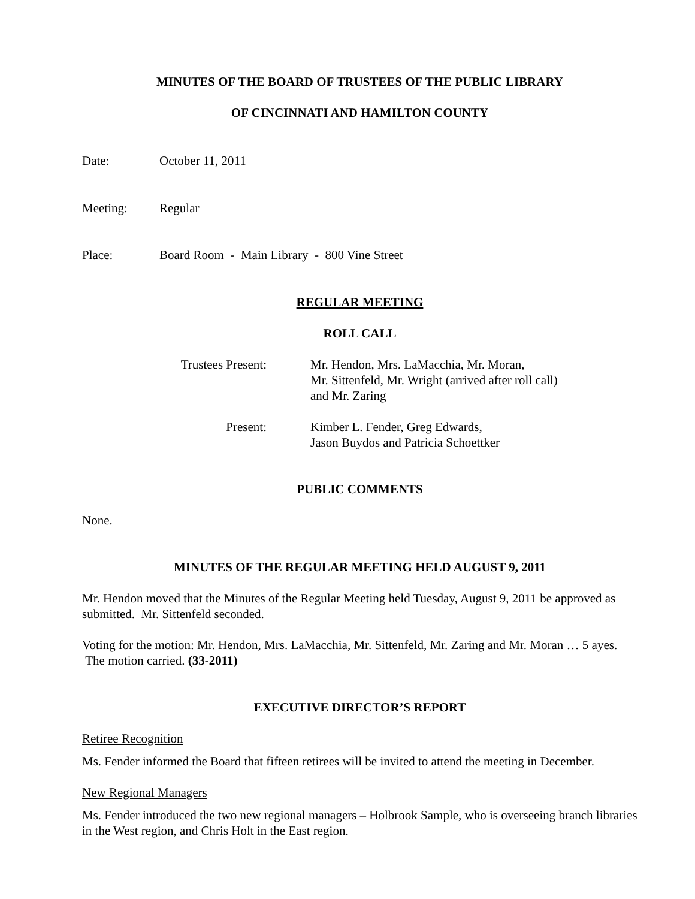MINUTES OF THE BOARD OF TRUSTEES OF THE PUBLIC LIBRARY
OF CINCINNATI AND HAMILTON COUNTY
Date: October 11, 2011
Meeting: Regular
Place: Board Room - Main Library - 800 Vine Street
REGULAR MEETING
ROLL CALL
Trustees Present: Mr. Hendon, Mrs. LaMacchia, Mr. Moran,
Mr. Sittenfeld, Mr. Wright (arrived after roll call)
and Mr. Zaring
Present: Kimber L. Fender, Greg Edwards,
Jason Buydos and Patricia Schoettker
PUBLIC COMMENTS
None.
MINUTES OF THE REGULAR MEETING HELD AUGUST 9, 2011
Mr. Hendon moved that the Minutes of the Regular Meeting held Tuesday, August 9, 2011 be approved as submitted. Mr. Sittenfeld seconded.
Voting for the motion: Mr. Hendon, Mrs. LaMacchia, Mr. Sittenfeld, Mr. Zaring and Mr. Moran … 5 ayes. The motion carried. (33-2011)
EXECUTIVE DIRECTOR’S REPORT
Retiree Recognition
Ms. Fender informed the Board that fifteen retirees will be invited to attend the meeting in December.
New Regional Managers
Ms. Fender introduced the two new regional managers – Holbrook Sample, who is overseeing branch libraries in the West region, and Chris Holt in the East region.